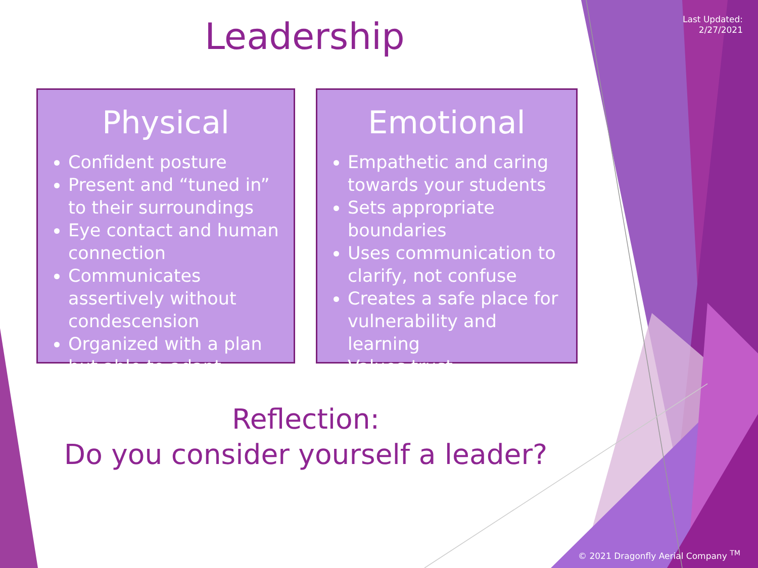Last Updated:
2/27/2021
Leadership
Physical
Confident posture
Present and “tuned in” to their surroundings
Eye contact and human connection
Communicates assertively without condescension
Organized with a plan but able to adapt
Emotional
Empathetic and caring towards your students
Sets appropriate boundaries
Uses communication to clarify, not confuse
Creates a safe place for vulnerability and learning
Values trust
Reflection:
Do you consider yourself a leader?
© 2021 Dragonfly Aerial Company <sup>TM</sup>